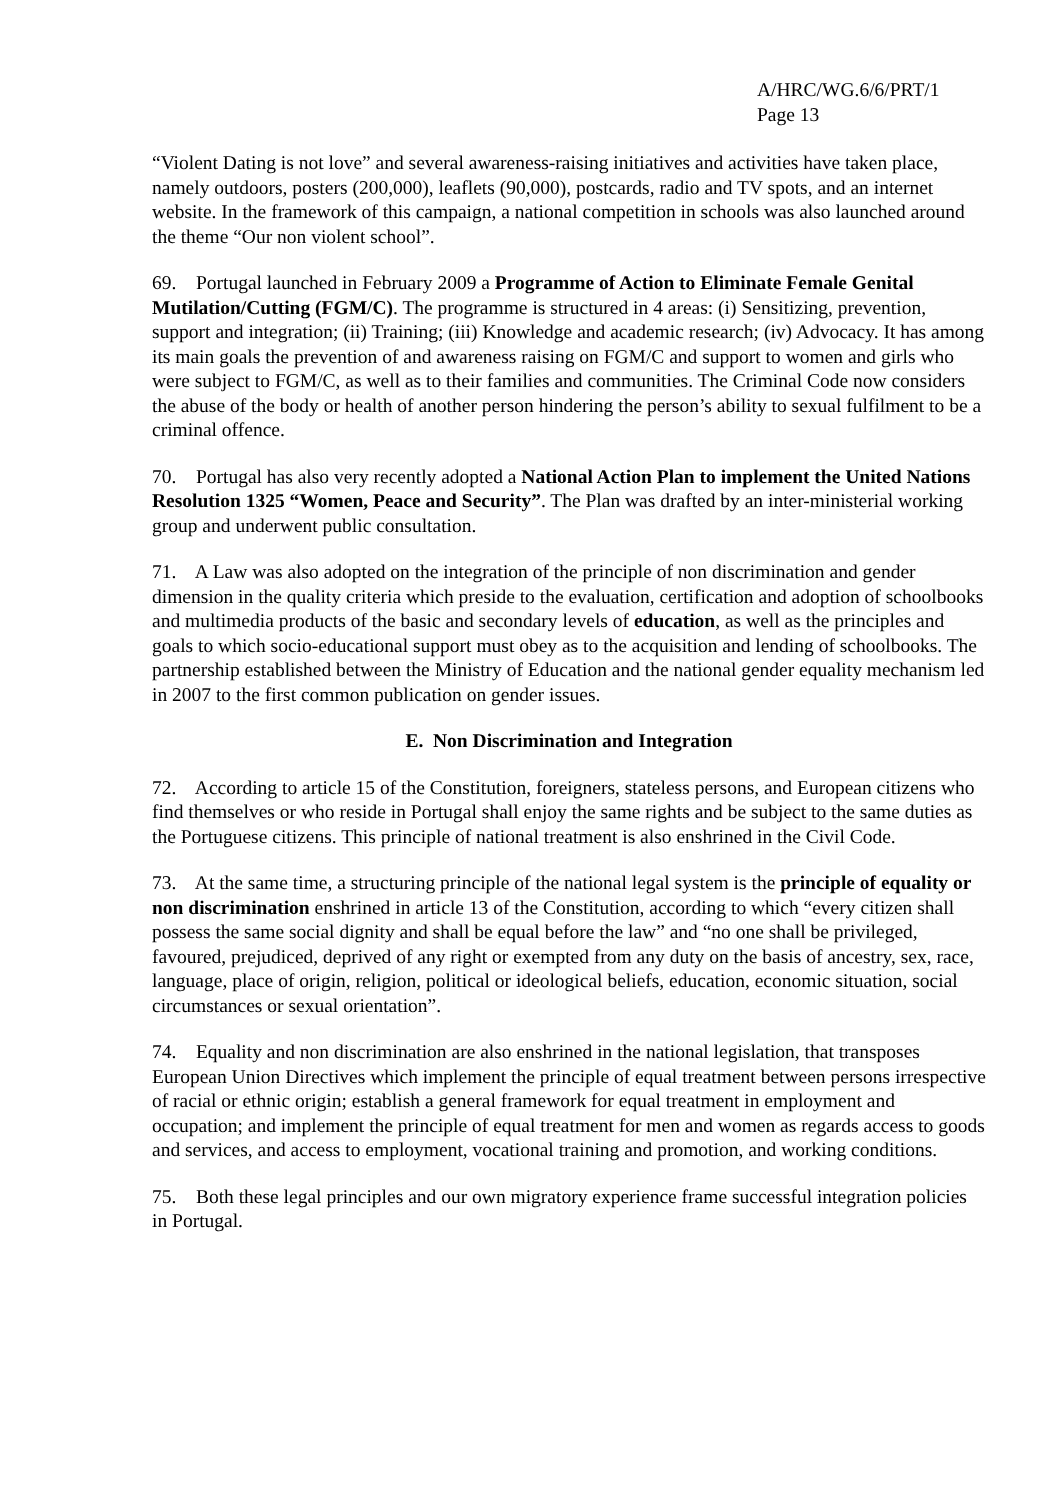A/HRC/WG.6/6/PRT/1
Page 13
“Violent Dating is not love” and several awareness-raising initiatives and activities have taken place, namely outdoors, posters (200,000), leaflets (90,000), postcards, radio and TV spots, and an internet website. In the framework of this campaign, a national competition in schools was also launched around the theme “Our non violent school”.
69. Portugal launched in February 2009 a Programme of Action to Eliminate Female Genital Mutilation/Cutting (FGM/C). The programme is structured in 4 areas: (i) Sensitizing, prevention, support and integration; (ii) Training; (iii) Knowledge and academic research; (iv) Advocacy. It has among its main goals the prevention of and awareness raising on FGM/C and support to women and girls who were subject to FGM/C, as well as to their families and communities. The Criminal Code now considers the abuse of the body or health of another person hindering the person’s ability to sexual fulfilment to be a criminal offence.
70. Portugal has also very recently adopted a National Action Plan to implement the United Nations Resolution 1325 “Women, Peace and Security”. The Plan was drafted by an inter-ministerial working group and underwent public consultation.
71. A Law was also adopted on the integration of the principle of non discrimination and gender dimension in the quality criteria which preside to the evaluation, certification and adoption of schoolbooks and multimedia products of the basic and secondary levels of education, as well as the principles and goals to which socio-educational support must obey as to the acquisition and lending of schoolbooks. The partnership established between the Ministry of Education and the national gender equality mechanism led in 2007 to the first common publication on gender issues.
E. Non Discrimination and Integration
72. According to article 15 of the Constitution, foreigners, stateless persons, and European citizens who find themselves or who reside in Portugal shall enjoy the same rights and be subject to the same duties as the Portuguese citizens. This principle of national treatment is also enshrined in the Civil Code.
73. At the same time, a structuring principle of the national legal system is the principle of equality or non discrimination enshrined in article 13 of the Constitution, according to which “every citizen shall possess the same social dignity and shall be equal before the law” and “no one shall be privileged, favoured, prejudiced, deprived of any right or exempted from any duty on the basis of ancestry, sex, race, language, place of origin, religion, political or ideological beliefs, education, economic situation, social circumstances or sexual orientation”.
74. Equality and non discrimination are also enshrined in the national legislation, that transposes European Union Directives which implement the principle of equal treatment between persons irrespective of racial or ethnic origin; establish a general framework for equal treatment in employment and occupation; and implement the principle of equal treatment for men and women as regards access to goods and services, and access to employment, vocational training and promotion, and working conditions.
75. Both these legal principles and our own migratory experience frame successful integration policies in Portugal.